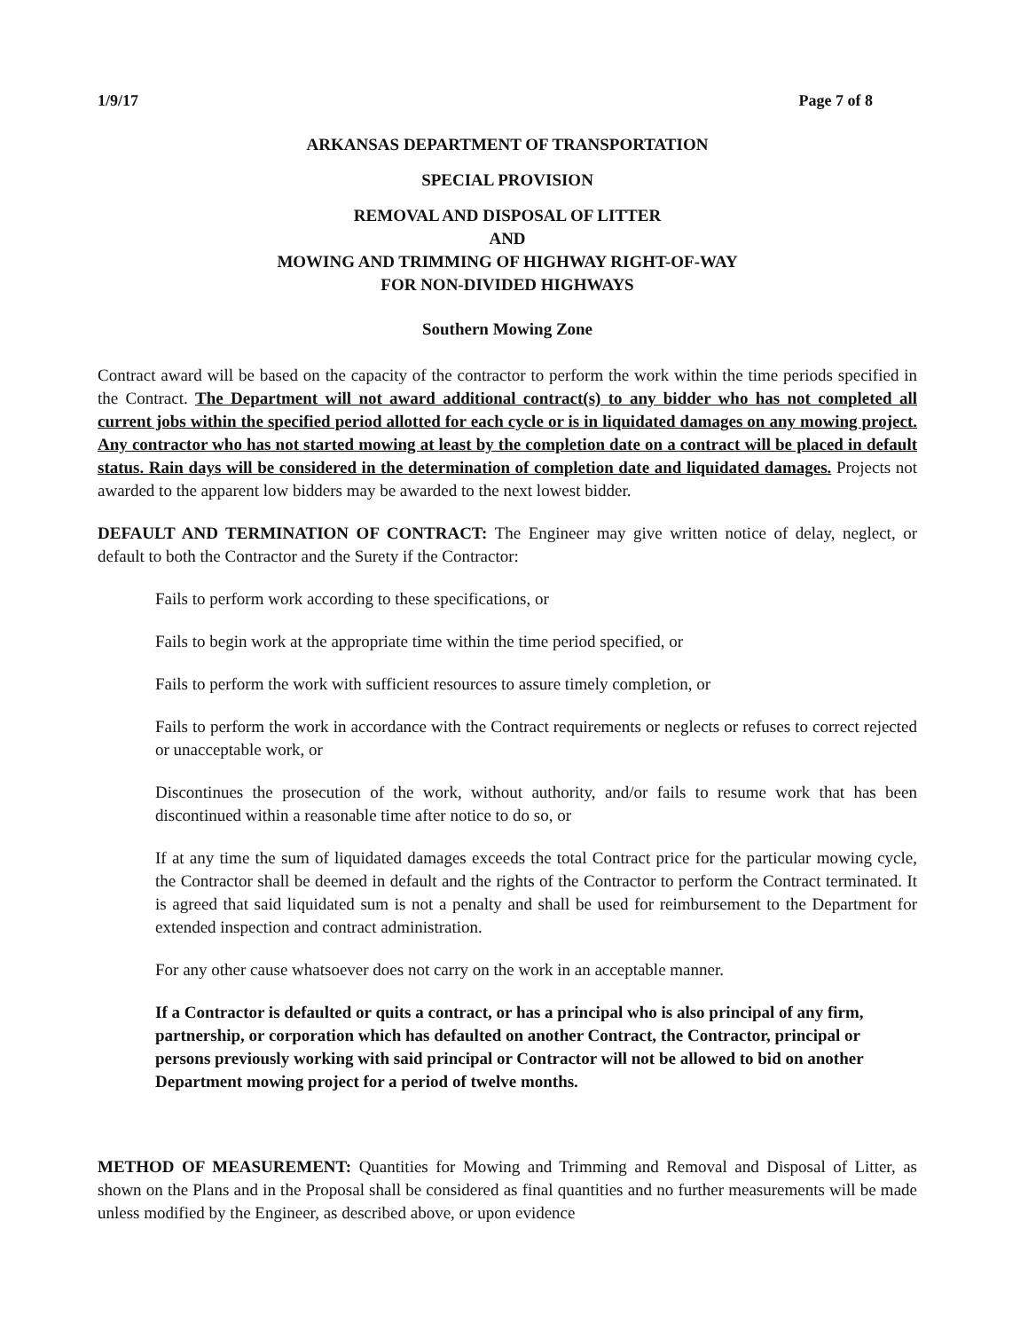1/9/17 Page 7 of 8
ARKANSAS DEPARTMENT OF TRANSPORTATION
SPECIAL PROVISION
REMOVAL AND DISPOSAL OF LITTER
AND
MOWING AND TRIMMING OF HIGHWAY RIGHT-OF-WAY
FOR NON-DIVIDED HIGHWAYS
Southern Mowing Zone
Contract award will be based on the capacity of the contractor to perform the work within the time periods specified in the Contract. The Department will not award additional contract(s) to any bidder who has not completed all current jobs within the specified period allotted for each cycle or is in liquidated damages on any mowing project. Any contractor who has not started mowing at least by the completion date on a contract will be placed in default status. Rain days will be considered in the determination of completion date and liquidated damages. Projects not awarded to the apparent low bidders may be awarded to the next lowest bidder.
DEFAULT AND TERMINATION OF CONTRACT: The Engineer may give written notice of delay, neglect, or default to both the Contractor and the Surety if the Contractor:
Fails to perform work according to these specifications, or
Fails to begin work at the appropriate time within the time period specified, or
Fails to perform the work with sufficient resources to assure timely completion, or
Fails to perform the work in accordance with the Contract requirements or neglects or refuses to correct rejected or unacceptable work, or
Discontinues the prosecution of the work, without authority, and/or fails to resume work that has been discontinued within a reasonable time after notice to do so, or
If at any time the sum of liquidated damages exceeds the total Contract price for the particular mowing cycle, the Contractor shall be deemed in default and the rights of the Contractor to perform the Contract terminated. It is agreed that said liquidated sum is not a penalty and shall be used for reimbursement to the Department for extended inspection and contract administration.
For any other cause whatsoever does not carry on the work in an acceptable manner.
If a Contractor is defaulted or quits a contract, or has a principal who is also principal of any firm, partnership, or corporation which has defaulted on another Contract, the Contractor, principal or persons previously working with said principal or Contractor will not be allowed to bid on another Department mowing project for a period of twelve months.
METHOD OF MEASUREMENT: Quantities for Mowing and Trimming and Removal and Disposal of Litter, as shown on the Plans and in the Proposal shall be considered as final quantities and no further measurements will be made unless modified by the Engineer, as described above, or upon evidence